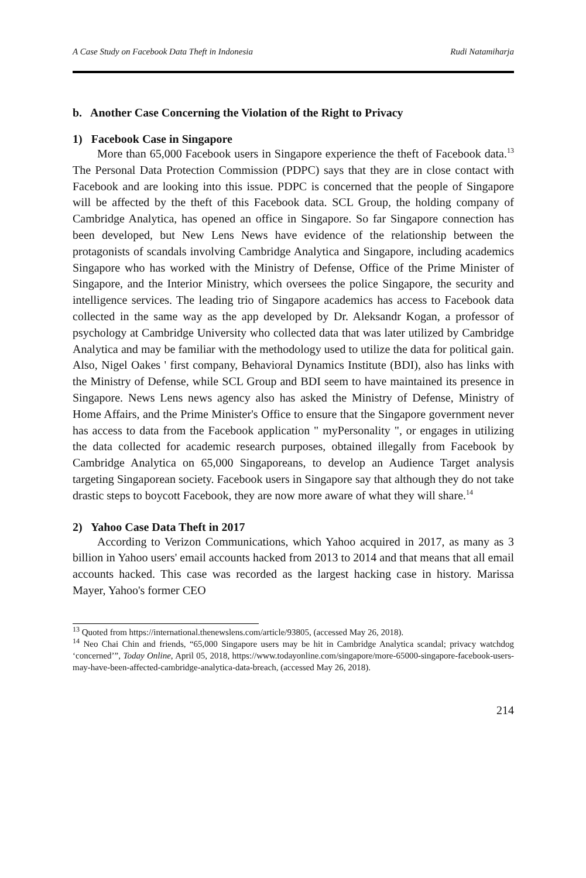A Case Study on Facebook Data Theft in Indonesia Rudi Natamiharja
b. Another Case Concerning the Violation of the Right to Privacy
1) Facebook Case in Singapore
More than 65,000 Facebook users in Singapore experience the theft of Facebook data.<sup>13</sup> The Personal Data Protection Commission (PDPC) says that they are in close contact with Facebook and are looking into this issue. PDPC is concerned that the people of Singapore will be affected by the theft of this Facebook data. SCL Group, the holding company of Cambridge Analytica, has opened an office in Singapore. So far Singapore connection has been developed, but New Lens News have evidence of the relationship between the protagonists of scandals involving Cambridge Analytica and Singapore, including academics Singapore who has worked with the Ministry of Defense, Office of the Prime Minister of Singapore, and the Interior Ministry, which oversees the police Singapore, the security and intelligence services. The leading trio of Singapore academics has access to Facebook data collected in the same way as the app developed by Dr. Aleksandr Kogan, a professor of psychology at Cambridge University who collected data that was later utilized by Cambridge Analytica and may be familiar with the methodology used to utilize the data for political gain. Also, Nigel Oakes ' first company, Behavioral Dynamics Institute (BDI), also has links with the Ministry of Defense, while SCL Group and BDI seem to have maintained its presence in Singapore. News Lens news agency also has asked the Ministry of Defense, Ministry of Home Affairs, and the Prime Minister's Office to ensure that the Singapore government never has access to data from the Facebook application " myPersonality ", or engages in utilizing the data collected for academic research purposes, obtained illegally from Facebook by Cambridge Analytica on 65,000 Singaporeans, to develop an Audience Target analysis targeting Singaporean society. Facebook users in Singapore say that although they do not take drastic steps to boycott Facebook, they are now more aware of what they will share.<sup>14</sup>
2) Yahoo Case Data Theft in 2017
According to Verizon Communications, which Yahoo acquired in 2017, as many as 3 billion in Yahoo users' email accounts hacked from 2013 to 2014 and that means that all email accounts hacked. This case was recorded as the largest hacking case in history. Marissa Mayer, Yahoo's former CEO
<sup>13</sup> Quoted from https://international.thenewslens.com/article/93805, (accessed May 26, 2018).
<sup>14</sup> Neo Chai Chin and friends, “65,000 Singapore users may be hit in Cambridge Analytica scandal; privacy watchdog ‘concerned’”, Today Online, April 05, 2018, https://www.todayonline.com/singapore/more-65000-singapore-facebook-users-may-have-been-affected-cambridge-analytica-data-breach, (accessed May 26, 2018).
214